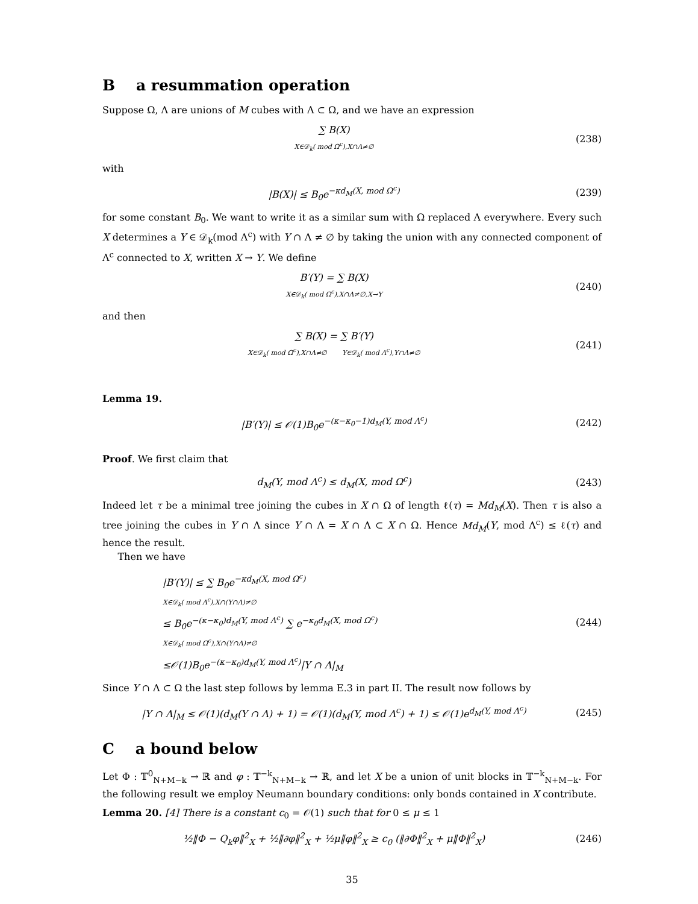B a resummation operation
Suppose Ω, Λ are unions of M cubes with Λ ⊂ Ω, and we have an expression
∑ B(X)
X∈𝒟<sub>k</sub>( mod Ω<sup>c</sup>),X∩Λ≠∅
(238)
with
|B(X)| ≤ B<sub>0</sub>e<sup>−κd<sub>M</sub>(X, mod Ω<sup>c</sup>)</sup> (239)
for some constant B<sub>0</sub>. We want to write it as a similar sum with Ω replaced Λ everywhere. Every such X determines a Y ∈ 𝒟<sub>k</sub>(mod Λ<sup>c</sup>) with Y ∩ Λ ≠ ∅ by taking the union with any connected component of Λ<sup>c</sup> connected to X, written X → Y. We define
B′(Y) = ∑ B(X)
X∈𝒟<sub>k</sub>( mod Ω<sup>c</sup>),X∩Λ≠∅,X→Y
(240)
and then
∑ B(X) = ∑ B′(Y)
X∈𝒟<sub>k</sub>( mod Ω<sup>c</sup>),X∩Λ≠∅ Y∈𝒟<sub>k</sub>( mod Λ<sup>c</sup>),Y∩Λ≠∅
(241)
Lemma 19.
|B′(Y)| ≤ 𝒪(1)B<sub>0</sub>e<sup>−(κ−κ<sub>0</sub>−1)d<sub>M</sub>(Y, mod Λ<sup>c</sup>)</sup>
(242)
Proof. We first claim that
d<sub>M</sub>(Y, mod Λ<sup>c</sup>) ≤ d<sub>M</sub>(X, mod Ω<sup>c</sup>) (243)
Indeed let τ be a minimal tree joining the cubes in X ∩ Ω of length ℓ(τ) = Md<sub>M</sub>(X). Then τ is also a tree joining the cubes in Y ∩ Λ since Y ∩ Λ = X ∩ Λ ⊂ X ∩ Ω. Hence Md<sub>M</sub>(Y, mod Λ<sup>c</sup>) ≤ ℓ(τ) and hence the result.
Then we have
|B′(Y)| ≤ ∑ B<sub>0</sub>e<sup>−κd<sub>M</sub>(X, mod Ω<sup>c</sup>)</sup>
X∈𝒟<sub>k</sub>( mod Λ<sup>c</sup>),X∩(Y∩Λ)≠∅
≤ B<sub>0</sub>e<sup>−(κ−κ<sub>0</sub>)d<sub>M</sub>(Y, mod Λ<sup>c</sup>)</sup> ∑ e<sup>−κ<sub>0</sub>d<sub>M</sub>(X, mod Ω<sup>c</sup>)</sup>
X∈𝒟<sub>k</sub>( mod Ω<sup>c</sup>),X∩(Y∩Λ)≠∅
≤𝒪(1)B<sub>0</sub>e<sup>−(κ−κ<sub>0</sub>)d<sub>M</sub>(Y, mod Λ<sup>c</sup>)</sup>|Y ∩ Λ|<sub>M</sub>
(244)
Since Y ∩ Λ ⊂ Ω the last step follows by lemma E.3 in part II. The result now follows by
|Y ∩ Λ|<sub>M</sub> ≤ 𝒪(1)(d<sub>M</sub>(Y ∩ Λ) + 1) = 𝒪(1)(d<sub>M</sub>(Y, mod Λ<sup>c</sup>) + 1) ≤ 𝒪(1)e<sup>d<sub>M</sub>(Y, mod Λ<sup>c</sup>)</sup>
(245)
C a bound below
Let Φ : 𝕋<sup>0</sup><sub>N+M−k</sub> → ℝ and φ : 𝕋<sup>−k</sup><sub>N+M−k</sub> → ℝ, and let X be a union of unit blocks in 𝕋<sup>−k</sup><sub>N+M−k</sub>. For the following result we employ Neumann boundary conditions: only bonds contained in X contribute.
Lemma 20. [4] There is a constant c<sub>0</sub> = 𝒪(1) such that for 0 ≤ μ ≤ 1
½‖Φ − Q<sub>k</sub>φ‖<sup>2</sup><sub>X</sub> + ½‖∂φ‖<sup>2</sup><sub>X</sub> + ½μ‖φ‖<sup>2</sup><sub>X</sub> ≥ c<sub>0</sub> (‖∂Φ‖<sup>2</sup><sub>X</sub> + μ‖Φ‖<sup>2</sup><sub>X</sub>)
(246)
35